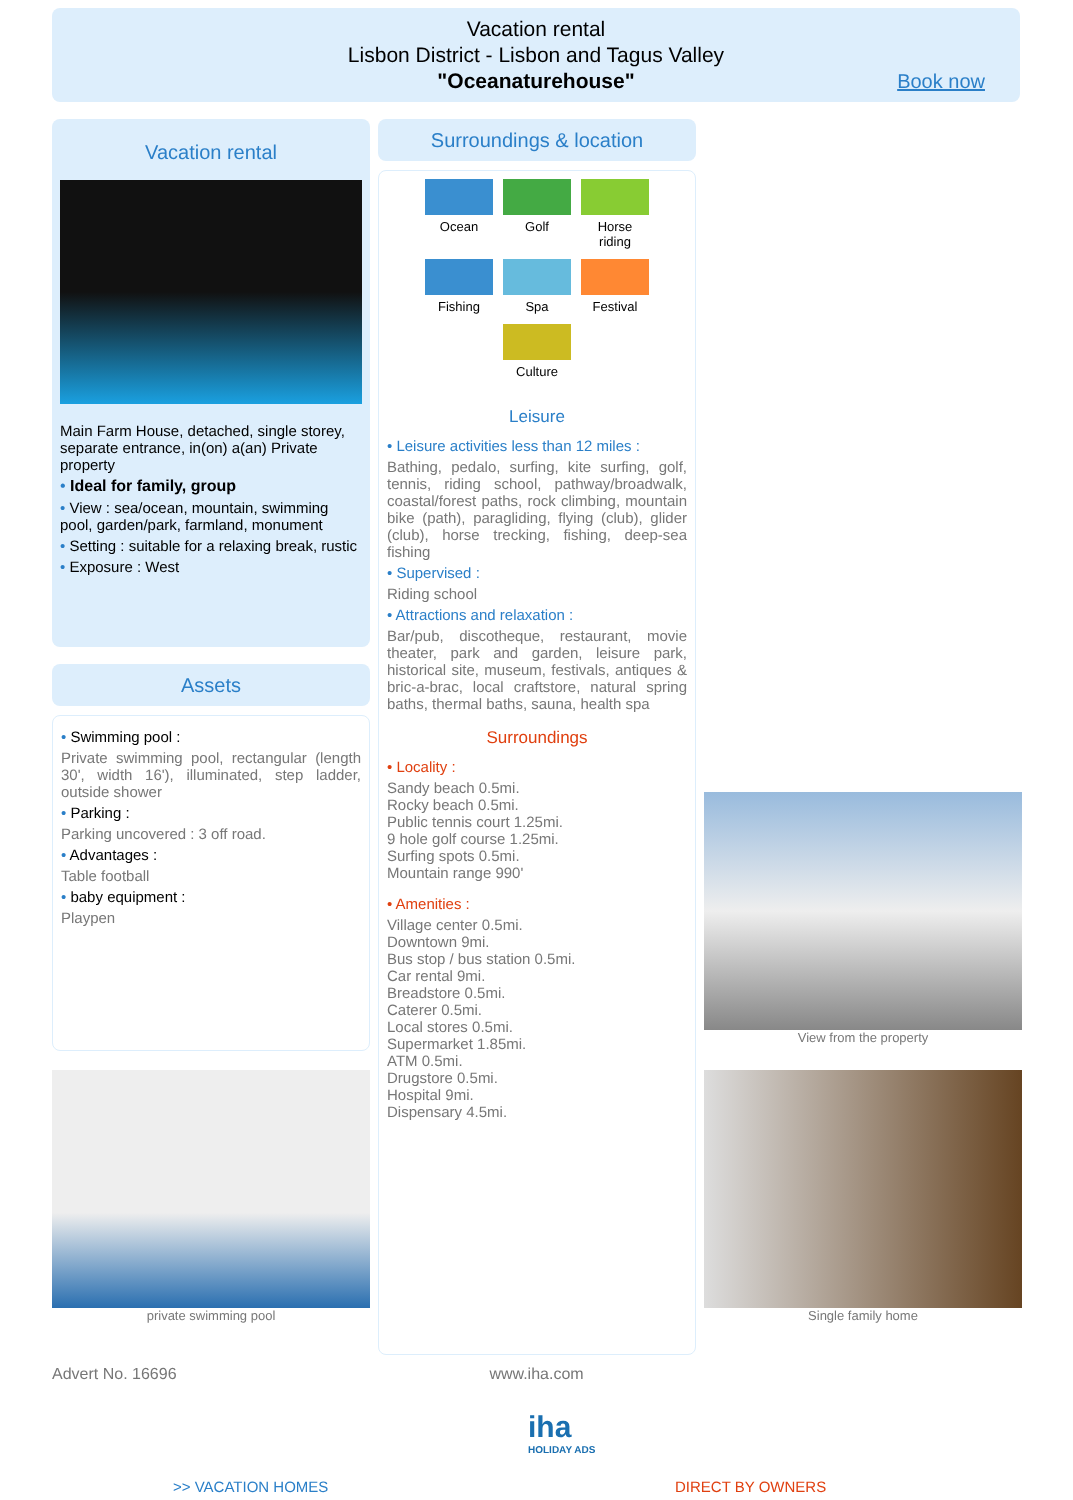Vacation rental
Lisbon District - Lisbon and Tagus Valley
"Oceanaturehouse"
Book now
Vacation rental
Main Farm House, detached, single storey, separate entrance, in(on) a(an) Private property
• Ideal for family, group
• View : sea/ocean, mountain, swimming pool, garden/park, farmland, monument
• Setting : suitable for a relaxing break, rustic
• Exposure : West
Assets
• Swimming pool :
Private swimming pool, rectangular (length 30', width 16'), illuminated, step ladder, outside shower
• Parking :
Parking uncovered : 3 off road.
• Advantages :
Table football
• baby equipment :
Playpen
private swimming pool
Surroundings & location
Ocean
Golf
Horse riding
Fishing
Spa
Festival
Culture
Leisure
• Leisure activities less than 12 miles :
Bathing, pedalo, surfing, kite surfing, golf, tennis, riding school, pathway/broadwalk, coastal/forest paths, rock climbing, mountain bike (path), paragliding, flying (club), glider (club), horse trecking, fishing, deep-sea fishing
• Supervised :
Riding school
• Attractions and relaxation :
Bar/pub, discotheque, restaurant, movie theater, park and garden, leisure park, historical site, museum, festivals, antiques & bric-a-brac, local craftstore, natural spring baths, thermal baths, sauna, health spa
Surroundings
• Locality :
Sandy beach 0.5mi.
Rocky beach 0.5mi.
Public tennis court 1.25mi.
9 hole golf course 1.25mi.
Surfing spots 0.5mi.
Mountain range 990'
• Amenities :
Village center 0.5mi.
Downtown 9mi.
Bus stop / bus station 0.5mi.
Car rental 9mi.
Breadstore 0.5mi.
Caterer 0.5mi.
Local stores 0.5mi.
Supermarket 1.85mi.
ATM 0.5mi.
Drugstore 0.5mi.
Hospital 9mi.
Dispensary 4.5mi.
View from the property
Single family home
Advert No. 16696
www.iha.com
iha
HOLIDAY ADS
>> VACATION HOMES DIRECT BY OWNERS